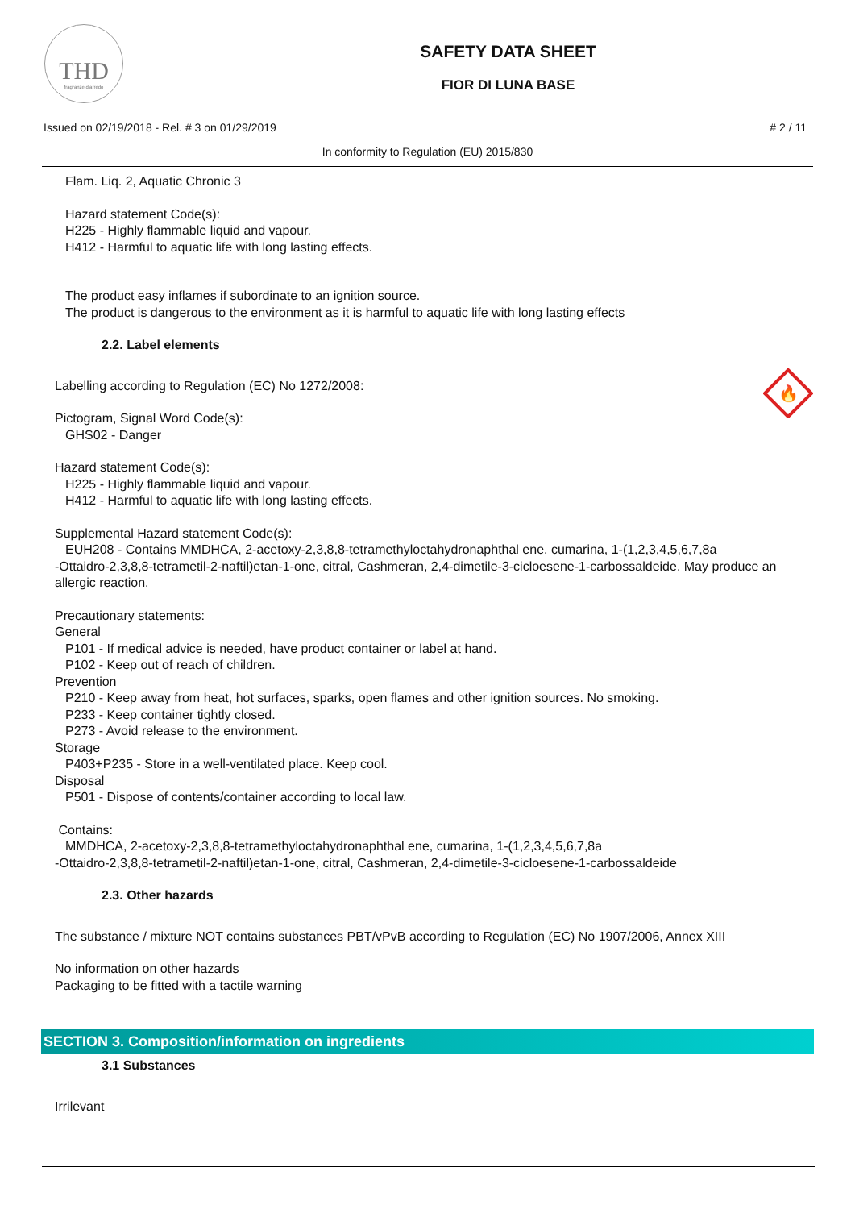THD
fragranze d'arredo
SAFETY DATA SHEET
FIOR DI LUNA BASE
Issued on 02/19/2018 - Rel. # 3 on 01/29/2019 # 2 / 11
In conformity to Regulation (EU) 2015/830
Flam. Liq. 2, Aquatic Chronic 3
Hazard statement Code(s):
H225 - Highly flammable liquid and vapour.
H412 - Harmful to aquatic life with long lasting effects.
The product easy inflames if subordinate to an ignition source.
The product is dangerous to the environment as it is harmful to aquatic life with long lasting effects
2.2. Label elements
Labelling according to Regulation (EC) No 1272/2008:
🔥
Pictogram, Signal Word Code(s):
GHS02 - Danger
Hazard statement Code(s):
H225 - Highly flammable liquid and vapour.
H412 - Harmful to aquatic life with long lasting effects.
Supplemental Hazard statement Code(s):
EUH208 - Contains MMDHCA, 2-acetoxy-2,3,8,8-tetramethyloctahydronaphthal ene, cumarina, 1-(1,2,3,4,5,6,7,8a
-Ottaidro-2,3,8,8-tetrametil-2-naftil)etan-1-one, citral, Cashmeran, 2,4-dimetile-3-cicloesene-1-carbossaldeide. May produce an allergic reaction.
Precautionary statements:
General
P101 - If medical advice is needed, have product container or label at hand.
P102 - Keep out of reach of children.
Prevention
P210 - Keep away from heat, hot surfaces, sparks, open flames and other ignition sources. No smoking.
P233 - Keep container tightly closed.
P273 - Avoid release to the environment.
Storage
P403+P235 - Store in a well-ventilated place. Keep cool.
Disposal
P501 - Dispose of contents/container according to local law.
Contains:
MMDHCA, 2-acetoxy-2,3,8,8-tetramethyloctahydronaphthal ene, cumarina, 1-(1,2,3,4,5,6,7,8a
-Ottaidro-2,3,8,8-tetrametil-2-naftil)etan-1-one, citral, Cashmeran, 2,4-dimetile-3-cicloesene-1-carbossaldeide
2.3. Other hazards
The substance / mixture NOT contains substances PBT/vPvB according to Regulation (EC) No 1907/2006, Annex XIII
No information on other hazards
Packaging to be fitted with a tactile warning
SECTION 3. Composition/information on ingredients
3.1 Substances
Irrilevant